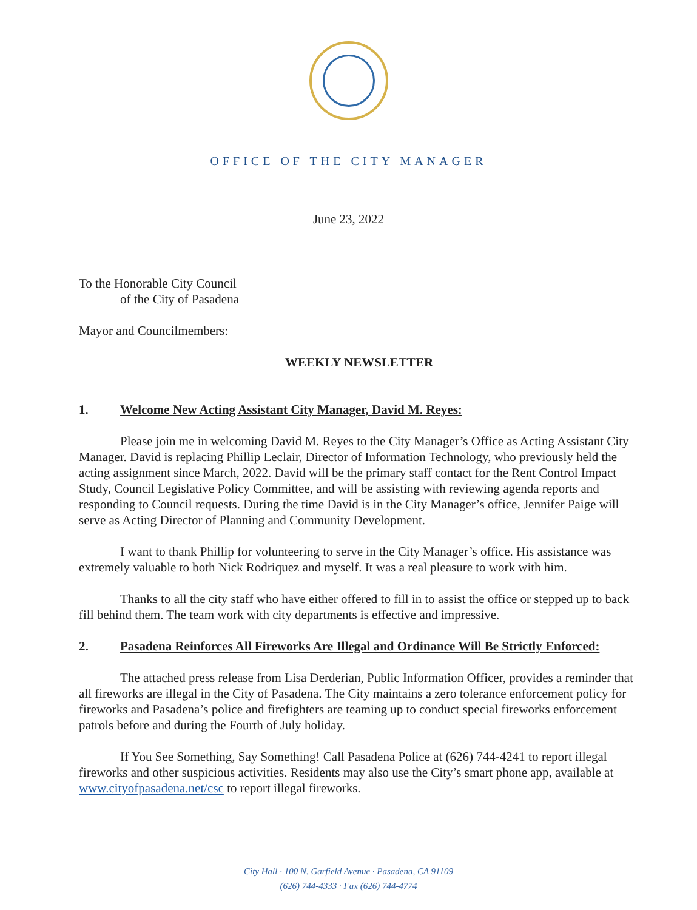OFFICE OF THE CITY MANAGER
June 23, 2022
To the Honorable City Council
of the City of Pasadena
Mayor and Councilmembers:
WEEKLY NEWSLETTER
1. Welcome New Acting Assistant City Manager, David M. Reyes:
Please join me in welcoming David M. Reyes to the City Manager’s Office as Acting Assistant City Manager. David is replacing Phillip Leclair, Director of Information Technology, who previously held the acting assignment since March, 2022. David will be the primary staff contact for the Rent Control Impact Study, Council Legislative Policy Committee, and will be assisting with reviewing agenda reports and responding to Council requests. During the time David is in the City Manager’s office, Jennifer Paige will serve as Acting Director of Planning and Community Development.
I want to thank Phillip for volunteering to serve in the City Manager’s office. His assistance was extremely valuable to both Nick Rodriquez and myself. It was a real pleasure to work with him.
Thanks to all the city staff who have either offered to fill in to assist the office or stepped up to back fill behind them. The team work with city departments is effective and impressive.
2. Pasadena Reinforces All Fireworks Are Illegal and Ordinance Will Be Strictly Enforced:
The attached press release from Lisa Derderian, Public Information Officer, provides a reminder that all fireworks are illegal in the City of Pasadena. The City maintains a zero tolerance enforcement policy for fireworks and Pasadena’s police and firefighters are teaming up to conduct special fireworks enforcement patrols before and during the Fourth of July holiday.
If You See Something, Say Something! Call Pasadena Police at (626) 744-4241 to report illegal fireworks and other suspicious activities. Residents may also use the City’s smart phone app, available at www.cityofpasadena.net/csc to report illegal fireworks.
City Hall · 100 N. Garfield Avenue · Pasadena, CA 91109
(626) 744-4333 · Fax (626) 744-4774